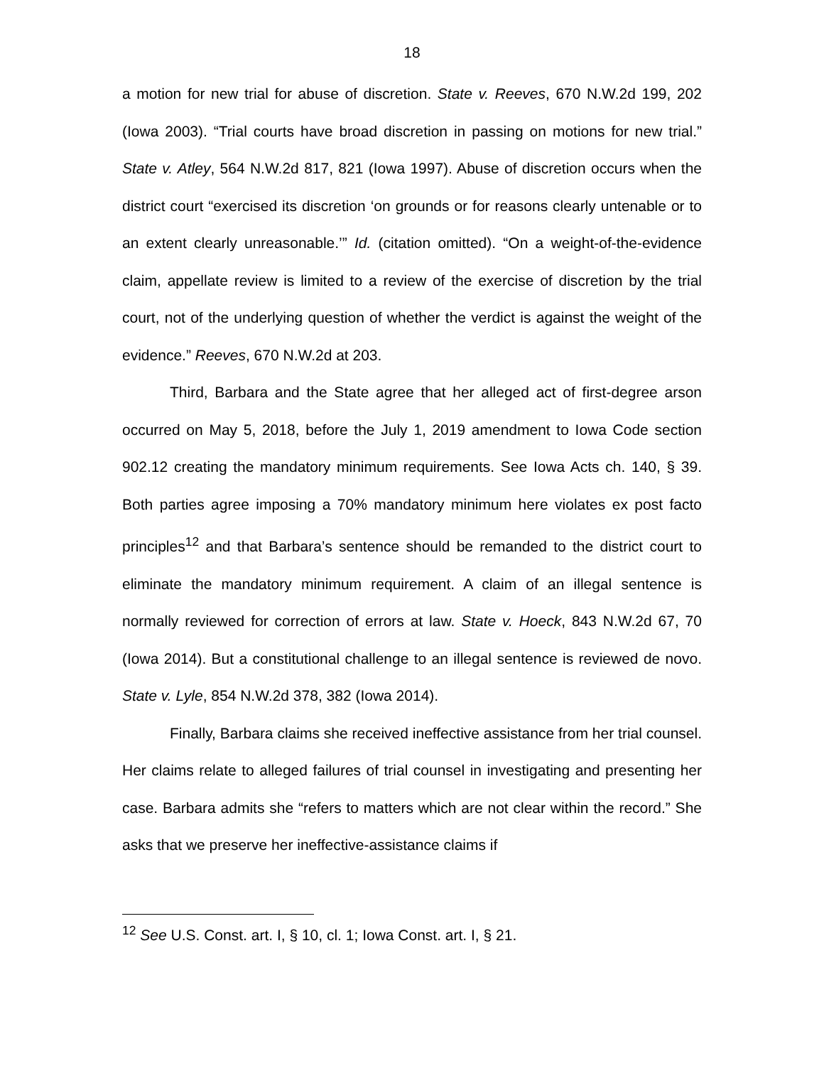18
a motion for new trial for abuse of discretion. State v. Reeves, 670 N.W.2d 199, 202 (Iowa 2003). “Trial courts have broad discretion in passing on motions for new trial.” State v. Atley, 564 N.W.2d 817, 821 (Iowa 1997). Abuse of discretion occurs when the district court “exercised its discretion ‘on grounds or for reasons clearly untenable or to an extent clearly unreasonable.’” Id. (citation omitted). “On a weight-of-the-evidence claim, appellate review is limited to a review of the exercise of discretion by the trial court, not of the underlying question of whether the verdict is against the weight of the evidence.” Reeves, 670 N.W.2d at 203.
Third, Barbara and the State agree that her alleged act of first-degree arson occurred on May 5, 2018, before the July 1, 2019 amendment to Iowa Code section 902.12 creating the mandatory minimum requirements. See Iowa Acts ch. 140, § 39. Both parties agree imposing a 70% mandatory minimum here violates ex post facto principles<sup>12</sup> and that Barbara’s sentence should be remanded to the district court to eliminate the mandatory minimum requirement. A claim of an illegal sentence is normally reviewed for correction of errors at law. State v. Hoeck, 843 N.W.2d 67, 70 (Iowa 2014). But a constitutional challenge to an illegal sentence is reviewed de novo. State v. Lyle, 854 N.W.2d 378, 382 (Iowa 2014).
Finally, Barbara claims she received ineffective assistance from her trial counsel. Her claims relate to alleged failures of trial counsel in investigating and presenting her case. Barbara admits she “refers to matters which are not clear within the record.” She asks that we preserve her ineffective-assistance claims if
<sup>12</sup> See U.S. Const. art. I, § 10, cl. 1; Iowa Const. art. I, § 21.